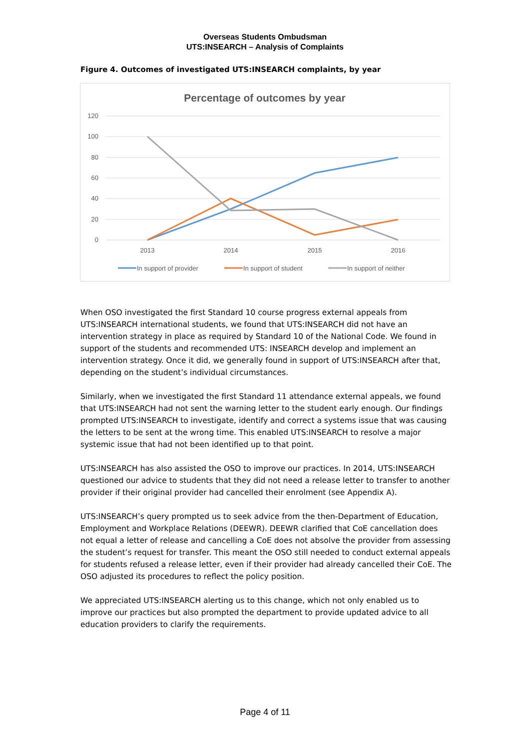Overseas Students Ombudsman
UTS:INSEARCH – Analysis of Complaints
Figure 4. Outcomes of investigated UTS:INSEARCH complaints, by year
Percentage of outcomes by year
120
100
80
60
40
20
0
2013
2014
2015
2016
In support of provider
In support of student
In support of neither
When OSO investigated the first Standard 10 course progress external appeals from UTS:INSEARCH international students, we found that UTS:INSEARCH did not have an intervention strategy in place as required by Standard 10 of the National Code. We found in support of the students and recommended UTS: INSEARCH develop and implement an intervention strategy. Once it did, we generally found in support of UTS:INSEARCH after that, depending on the student’s individual circumstances.
Similarly, when we investigated the first Standard 11 attendance external appeals, we found that UTS:INSEARCH had not sent the warning letter to the student early enough. Our findings prompted UTS:INSEARCH to investigate, identify and correct a systems issue that was causing the letters to be sent at the wrong time. This enabled UTS:INSEARCH to resolve a major systemic issue that had not been identified up to that point.
UTS:INSEARCH has also assisted the OSO to improve our practices. In 2014, UTS:INSEARCH questioned our advice to students that they did not need a release letter to transfer to another provider if their original provider had cancelled their enrolment (see Appendix A).
UTS:INSEARCH’s query prompted us to seek advice from the then-Department of Education, Employment and Workplace Relations (DEEWR). DEEWR clarified that CoE cancellation does not equal a letter of release and cancelling a CoE does not absolve the provider from assessing the student’s request for transfer. This meant the OSO still needed to conduct external appeals for students refused a release letter, even if their provider had already cancelled their CoE. The OSO adjusted its procedures to reflect the policy position.
We appreciated UTS:INSEARCH alerting us to this change, which not only enabled us to improve our practices but also prompted the department to provide updated advice to all education providers to clarify the requirements.
Page 4 of 11